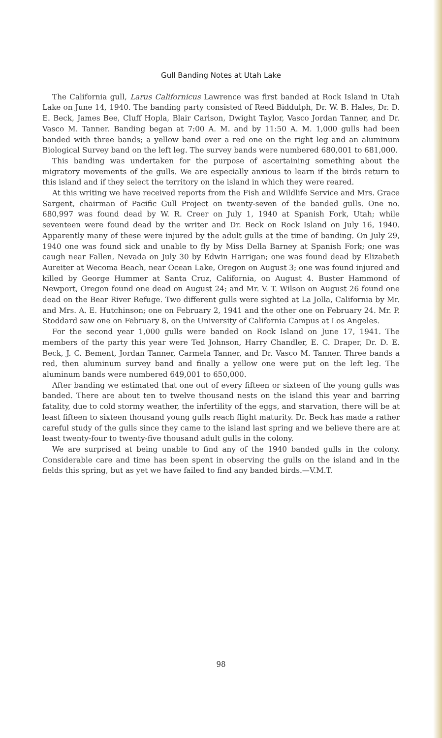Gull Banding Notes at Utah Lake
The California gull, Larus Californicus Lawrence was first banded at Rock Island in Utah Lake on June 14, 1940. The banding party consisted of Reed Biddulph, Dr. W. B. Hales, Dr. D. E. Beck, James Bee, Cluff Hopla, Blair Carlson, Dwight Taylor, Vasco Jordan Tanner, and Dr. Vasco M. Tanner. Banding began at 7:00 A. M. and by 11:50 A. M. 1,000 gulls had been banded with three bands; a yellow band over a red one on the right leg and an aluminum Biological Survey band on the left leg. The survey bands were numbered 680,001 to 681,000.
This banding was undertaken for the purpose of ascertaining something about the migratory movements of the gulls. We are especially anxious to learn if the birds return to this island and if they select the territory on the island in which they were reared.
At this writing we have received reports from the Fish and Wildlife Service and Mrs. Grace Sargent, chairman of Pacific Gull Project on twenty-seven of the banded gulls. One no. 680,997 was found dead by W. R. Creer on July 1, 1940 at Spanish Fork, Utah; while seventeen were found dead by the writer and Dr. Beck on Rock Island on July 16, 1940. Apparently many of these were injured by the adult gulls at the time of banding. On July 29, 1940 one was found sick and unable to fly by Miss Della Barney at Spanish Fork; one was caugh near Fallen, Nevada on July 30 by Edwin Harrigan; one was found dead by Elizabeth Aureiter at Wecoma Beach, near Ocean Lake, Oregon on August 3; one was found injured and killed by George Hummer at Santa Cruz, California, on August 4. Buster Hammond of Newport, Oregon found one dead on August 24; and Mr. V. T. Wilson on August 26 found one dead on the Bear River Refuge. Two different gulls were sighted at La Jolla, California by Mr. and Mrs. A. E. Hutchinson; one on February 2, 1941 and the other one on February 24. Mr. P. Stoddard saw one on February 8, on the University of California Campus at Los Angeles.
For the second year 1,000 gulls were banded on Rock Island on June 17, 1941. The members of the party this year were Ted Johnson, Harry Chandler, E. C. Draper, Dr. D. E. Beck, J. C. Bement, Jordan Tanner, Carmela Tanner, and Dr. Vasco M. Tanner. Three bands a red, then aluminum survey band and finally a yellow one were put on the left leg. The aluminum bands were numbered 649,001 to 650,000.
After banding we estimated that one out of every fifteen or sixteen of the young gulls was banded. There are about ten to twelve thousand nests on the island this year and barring fatality, due to cold stormy weather, the infertility of the eggs, and starvation, there will be at least fifteen to sixteen thousand young gulls reach flight maturity. Dr. Beck has made a rather careful study of the gulls since they came to the island last spring and we believe there are at least twenty-four to twenty-five thousand adult gulls in the colony.
We are surprised at being unable to find any of the 1940 banded gulls in the colony. Considerable care and time has been spent in observing the gulls on the island and in the fields this spring, but as yet we have failed to find any banded birds.—V.M.T.
98